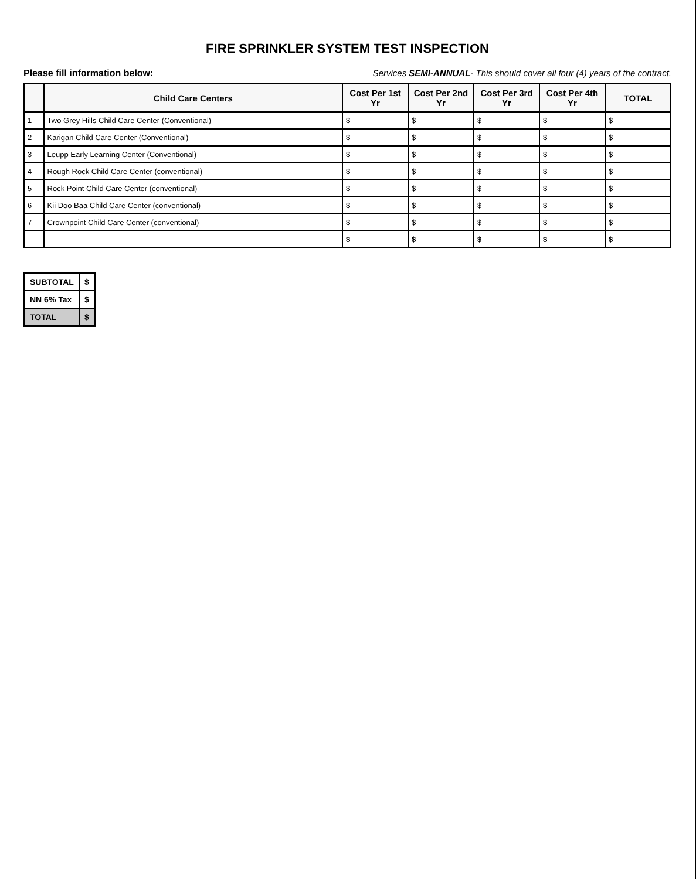FIRE SPRINKLER SYSTEM TEST INSPECTION
Please fill information below: Services SEMI-ANNUAL- This should cover all four (4) years of the contract.
| | Child Care Centers | Cost Per 1st Yr | Cost Per 2nd Yr | Cost Per 3rd Yr | Cost Per 4th Yr | TOTAL |
| --- | --- | --- | --- | --- | --- | --- |
| 1 | Two Grey Hills Child Care Center (Conventional) | $ | $ | $ | $ | $ |
| 2 | Karigan Child Care Center (Conventional) | $ | $ | $ | $ | $ |
| 3 | Leupp Early Learning Center (Conventional) | $ | $ | $ | $ | $ |
| 4 | Rough Rock Child Care Center (conventional) | $ | $ | $ | $ | $ |
| 5 | Rock Point Child Care Center (conventional) | $ | $ | $ | $ | $ |
| 6 | Kii Doo Baa Child Care Center (conventional) | $ | $ | $ | $ | $ |
| 7 | Crownpoint Child Care Center (conventional) | $ | $ | $ | $ | $ |
| | | $ | $ | $ | $ | $ |
| SUBTOTAL | $ |
| NN 6% Tax | $ |
| TOTAL | $ |